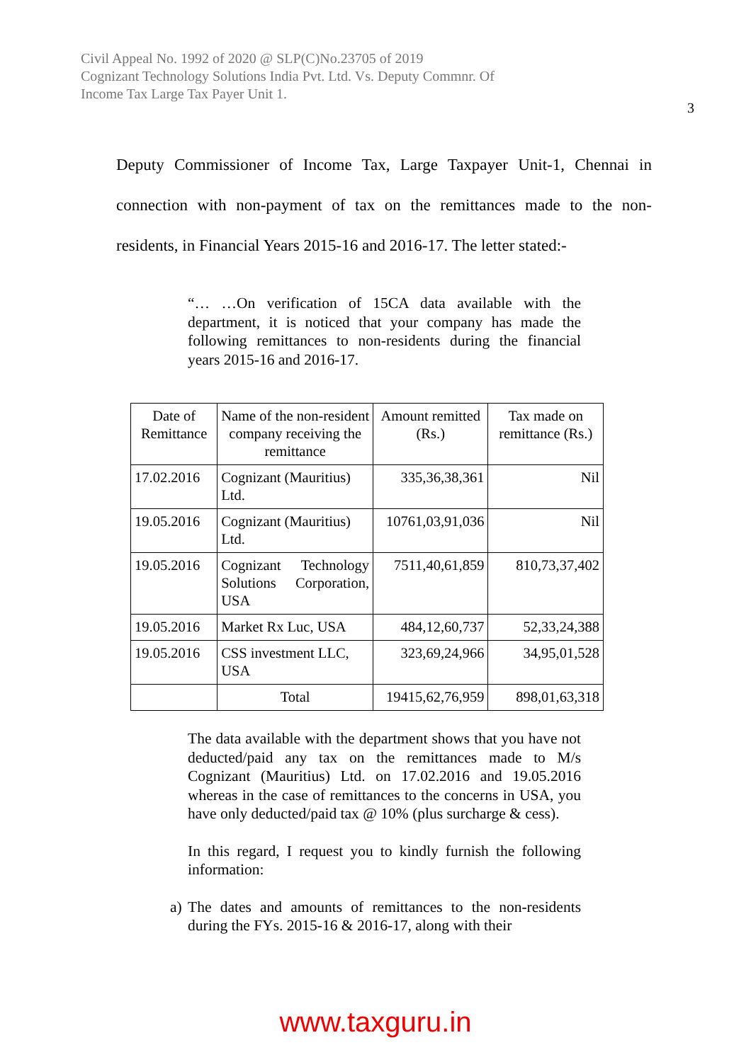Civil Appeal No. 1992 of 2020 @ SLP(C)No.23705 of 2019
Cognizant Technology Solutions India Pvt. Ltd. Vs. Deputy Commnr. Of
Income Tax Large Tax Payer Unit 1.
3
Deputy Commissioner of Income Tax, Large Taxpayer Unit-1, Chennai in connection with non-payment of tax on the remittances made to the non-residents, in Financial Years 2015-16 and 2016-17. The letter stated:-
“… …On verification of 15CA data available with the department, it is noticed that your company has made the following remittances to non-residents during the financial years 2015-16 and 2016-17.
| Date of Remittance | Name of the non-resident company receiving the remittance | Amount remitted (Rs.) | Tax made on remittance (Rs.) |
| --- | --- | --- | --- |
| 17.02.2016 | Cognizant (Mauritius) Ltd. | 335,36,38,361 | Nil |
| 19.05.2016 | Cognizant (Mauritius) Ltd. | 10761,03,91,036 | Nil |
| 19.05.2016 | Cognizant Technology Solutions Corporation, USA | 7511,40,61,859 | 810,73,37,402 |
| 19.05.2016 | Market Rx Luc, USA | 484,12,60,737 | 52,33,24,388 |
| 19.05.2016 | CSS investment LLC, USA | 323,69,24,966 | 34,95,01,528 |
| | Total | 19415,62,76,959 | 898,01,63,318 |
The data available with the department shows that you have not deducted/paid any tax on the remittances made to M/s Cognizant (Mauritius) Ltd. on 17.02.2016 and 19.05.2016 whereas in the case of remittances to the concerns in USA, you have only deducted/paid tax @ 10% (plus surcharge & cess).
In this regard, I request you to kindly furnish the following information:
a) The dates and amounts of remittances to the non-residents during the FYs. 2015-16 & 2016-17, along with their
www.taxguru.in